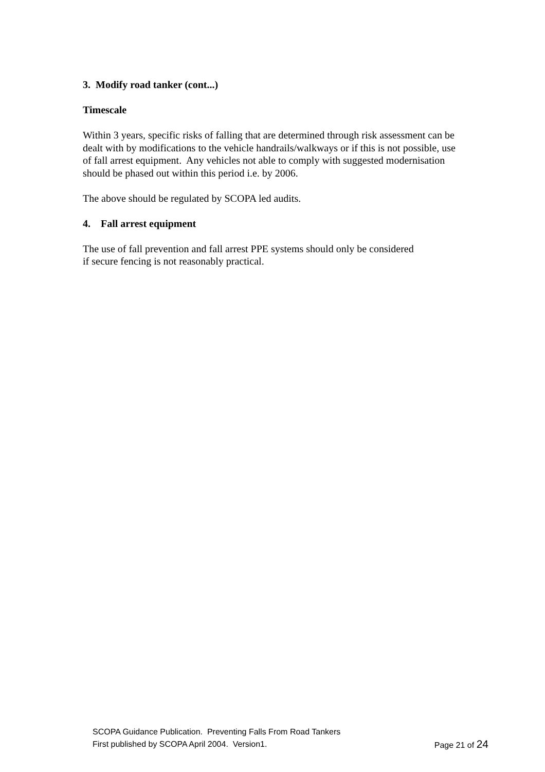3. Modify road tanker (cont...)
Timescale
Within 3 years, specific risks of falling that are determined through risk assessment can be dealt with by modifications to the vehicle handrails/walkways or if this is not possible, use of fall arrest equipment. Any vehicles not able to comply with suggested modernisation should be phased out within this period i.e. by 2006.
The above should be regulated by SCOPA led audits.
4. Fall arrest equipment
The use of fall prevention and fall arrest PPE systems should only be considered
if secure fencing is not reasonably practical.
SCOPA Guidance Publication. Preventing Falls From Road Tankers
First published by SCOPA April 2004. Version1. Page 21 of 24